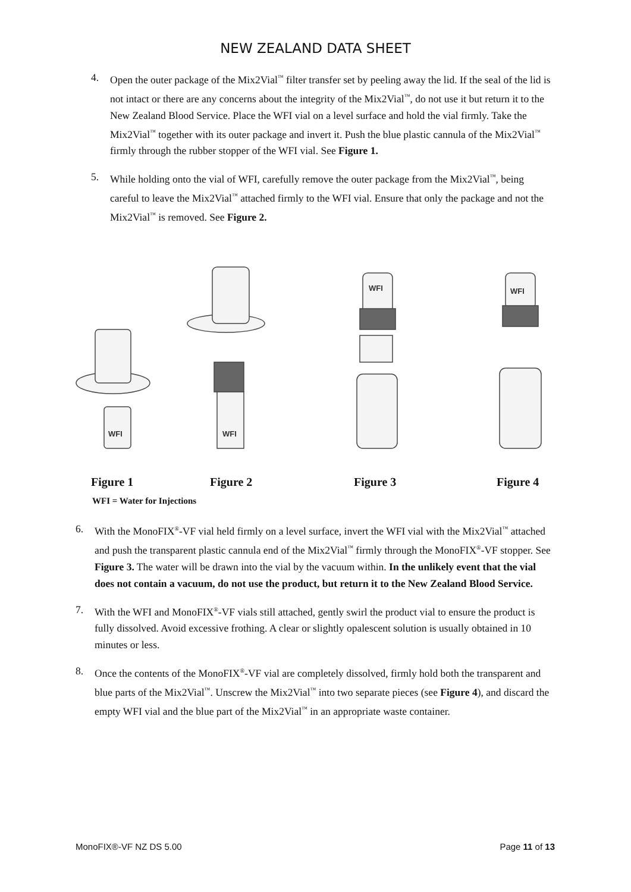NEW ZEALAND DATA SHEET
4. Open the outer package of the Mix2Vial<sup>™</sup> filter transfer set by peeling away the lid. If the seal of the lid is not intact or there are any concerns about the integrity of the Mix2Vial<sup>™</sup>, do not use it but return it to the New Zealand Blood Service. Place the WFI vial on a level surface and hold the vial firmly. Take the Mix2Vial<sup>™</sup> together with its outer package and invert it. Push the blue plastic cannula of the Mix2Vial<sup>™</sup> firmly through the rubber stopper of the WFI vial. See Figure 1.
5. While holding onto the vial of WFI, carefully remove the outer package from the Mix2Vial<sup>™</sup>, being careful to leave the Mix2Vial<sup>™</sup> attached firmly to the WFI vial. Ensure that only the package and not the Mix2Vial<sup>™</sup> is removed. See Figure 2.
WFI
WFI
WFI
WFI
Figure 1 Figure 2 Figure 3 Figure 4
WFI = Water for Injections
6. With the MonoFIX<sup>®</sup>-VF vial held firmly on a level surface, invert the WFI vial with the Mix2Vial<sup>™</sup> attached and push the transparent plastic cannula end of the Mix2Vial<sup>™</sup> firmly through the MonoFIX<sup>®</sup>-VF stopper. See Figure 3. The water will be drawn into the vial by the vacuum within. In the unlikely event that the vial does not contain a vacuum, do not use the product, but return it to the New Zealand Blood Service.
7. With the WFI and MonoFIX<sup>®</sup>-VF vials still attached, gently swirl the product vial to ensure the product is fully dissolved. Avoid excessive frothing. A clear or slightly opalescent solution is usually obtained in 10 minutes or less.
8. Once the contents of the MonoFIX<sup>®</sup>-VF vial are completely dissolved, firmly hold both the transparent and blue parts of the Mix2Vial<sup>™</sup>. Unscrew the Mix2Vial<sup>™</sup> into two separate pieces (see Figure 4), and discard the empty WFI vial and the blue part of the Mix2Vial<sup>™</sup> in an appropriate waste container.
MonoFIX®-VF NZ DS 5.00 Page 11 of 13